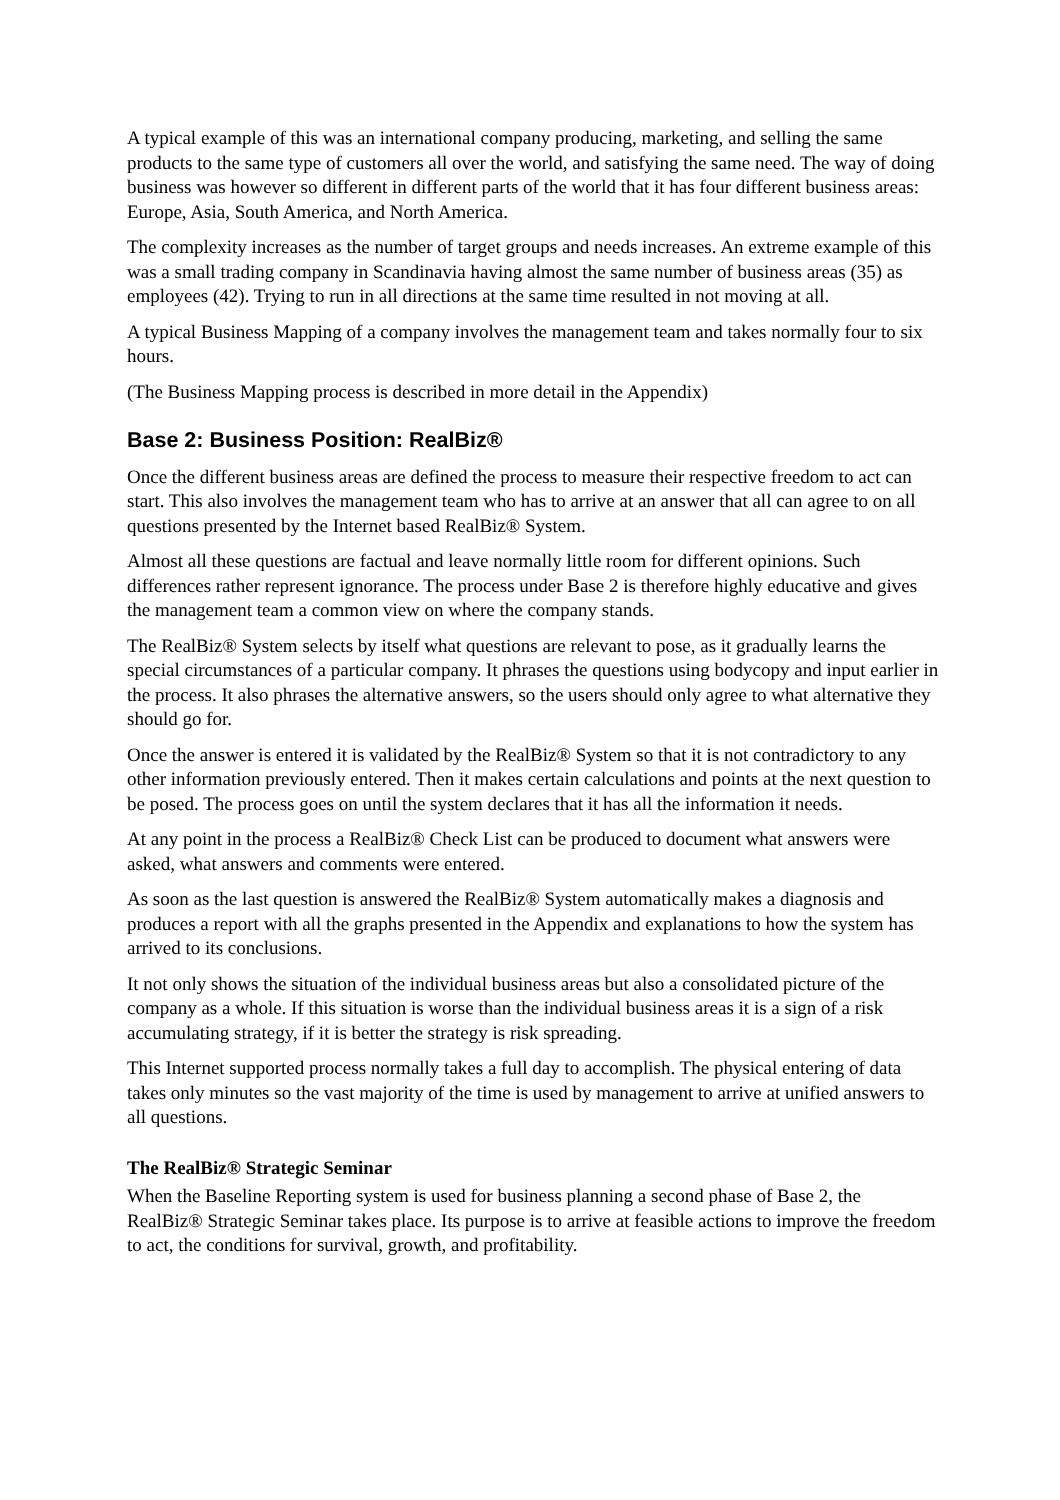A typical example of this was an international company producing, marketing, and selling the same products to the same type of customers all over the world, and satisfying the same need. The way of doing business was however so different in different parts of the world that it has four different business areas: Europe, Asia, South America, and North America.
The complexity increases as the number of target groups and needs increases. An extreme example of this was a small trading company in Scandinavia having almost the same number of business areas (35) as employees (42). Trying to run in all directions at the same time resulted in not moving at all.
A typical Business Mapping of a company involves the management team and takes normally four to six hours.
(The Business Mapping process is described in more detail in the Appendix)
Base 2: Business Position: RealBiz®
Once the different business areas are defined the process to measure their respective freedom to act can start. This also involves the management team who has to arrive at an answer that all can agree to on all questions presented by the Internet based RealBiz® System.
Almost all these questions are factual and leave normally little room for different opinions. Such differences rather represent ignorance. The process under Base 2 is therefore highly educative and gives the management team a common view on where the company stands.
The RealBiz® System selects by itself what questions are relevant to pose, as it gradually learns the special circumstances of a particular company. It phrases the questions using bodycopy and input earlier in the process. It also phrases the alternative answers, so the users should only agree to what alternative they should go for.
Once the answer is entered it is validated by the RealBiz® System so that it is not contradictory to any other information previously entered. Then it makes certain calculations and points at the next question to be posed. The process goes on until the system declares that it has all the information it needs.
At any point in the process a RealBiz® Check List can be produced to document what answers were asked, what answers and comments were entered.
As soon as the last question is answered the RealBiz® System automatically makes a diagnosis and produces a report with all the graphs presented in the Appendix and explanations to how the system has arrived to its conclusions.
It not only shows the situation of the individual business areas but also a consolidated picture of the company as a whole. If this situation is worse than the individual business areas it is a sign of a risk accumulating strategy, if it is better the strategy is risk spreading.
This Internet supported process normally takes a full day to accomplish. The physical entering of data takes only minutes so the vast majority of the time is used by management to arrive at unified answers to all questions.
The RealBiz® Strategic Seminar
When the Baseline Reporting system is used for business planning a second phase of Base 2, the RealBiz® Strategic Seminar takes place. Its purpose is to arrive at feasible actions to improve the freedom to act, the conditions for survival, growth, and profitability.